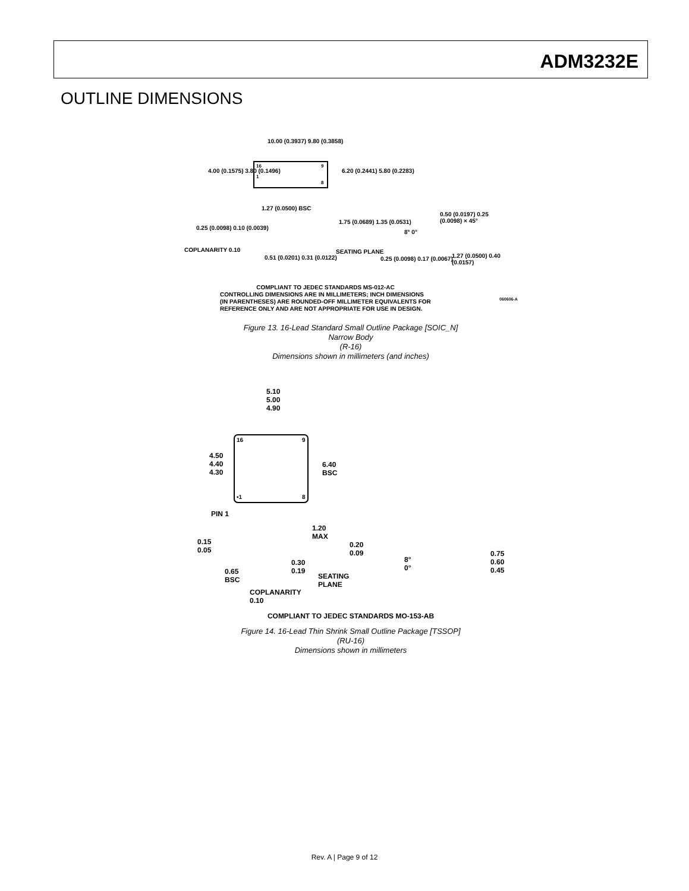ADM3232E
OUTLINE DIMENSIONS
10.00 (0.3937) 9.80 (0.3858)
4.00 (0.1575) 3.80 (0.1496) 6.20 (0.2441) 5.80 (0.2283)
16
9
1
8
1.27 (0.0500) BSC
0.25 (0.0098) 0.10 (0.0039)
1.75 (0.0689) 1.35 (0.0531)
COPLANARITY 0.10
0.51 (0.0201) 0.31 (0.0122)
SEATING PLANE
0.50 (0.0197) 0.25 (0.0098) × 45°
8° 0°
0.25 (0.0098) 0.17 (0.0067) 1.27 (0.0500) 0.40 (0.0157)
COMPLIANT TO JEDEC STANDARDS MS-012-AC
CONTROLLING DIMENSIONS ARE IN MILLIMETERS; INCH DIMENSIONS
(IN PARENTHESES) ARE ROUNDED-OFF MILLIMETER EQUIVALENTS FOR
REFERENCE ONLY AND ARE NOT APPROPRIATE FOR USE IN DESIGN.
060606-A
Figure 13. 16-Lead Standard Small Outline Package [SOIC_N]
Narrow Body
(R-16)
Dimensions shown in millimeters (and inches)
16
9
•1
8
5.10
5.00
4.90
4.50
4.40
4.30
6.40
BSC
PIN 1
1.20
MAX
0.15
0.05
0.20
0.09
8°
0°
0.75
0.60
0.45 0.65
BSC
0.30
0.19
SEATING
PLANE
COPLANARITY
0.10
COMPLIANT TO JEDEC STANDARDS MO-153-AB
Figure 14. 16-Lead Thin Shrink Small Outline Package [TSSOP]
(RU-16)
Dimensions shown in millimeters
Rev. A | Page 9 of 12